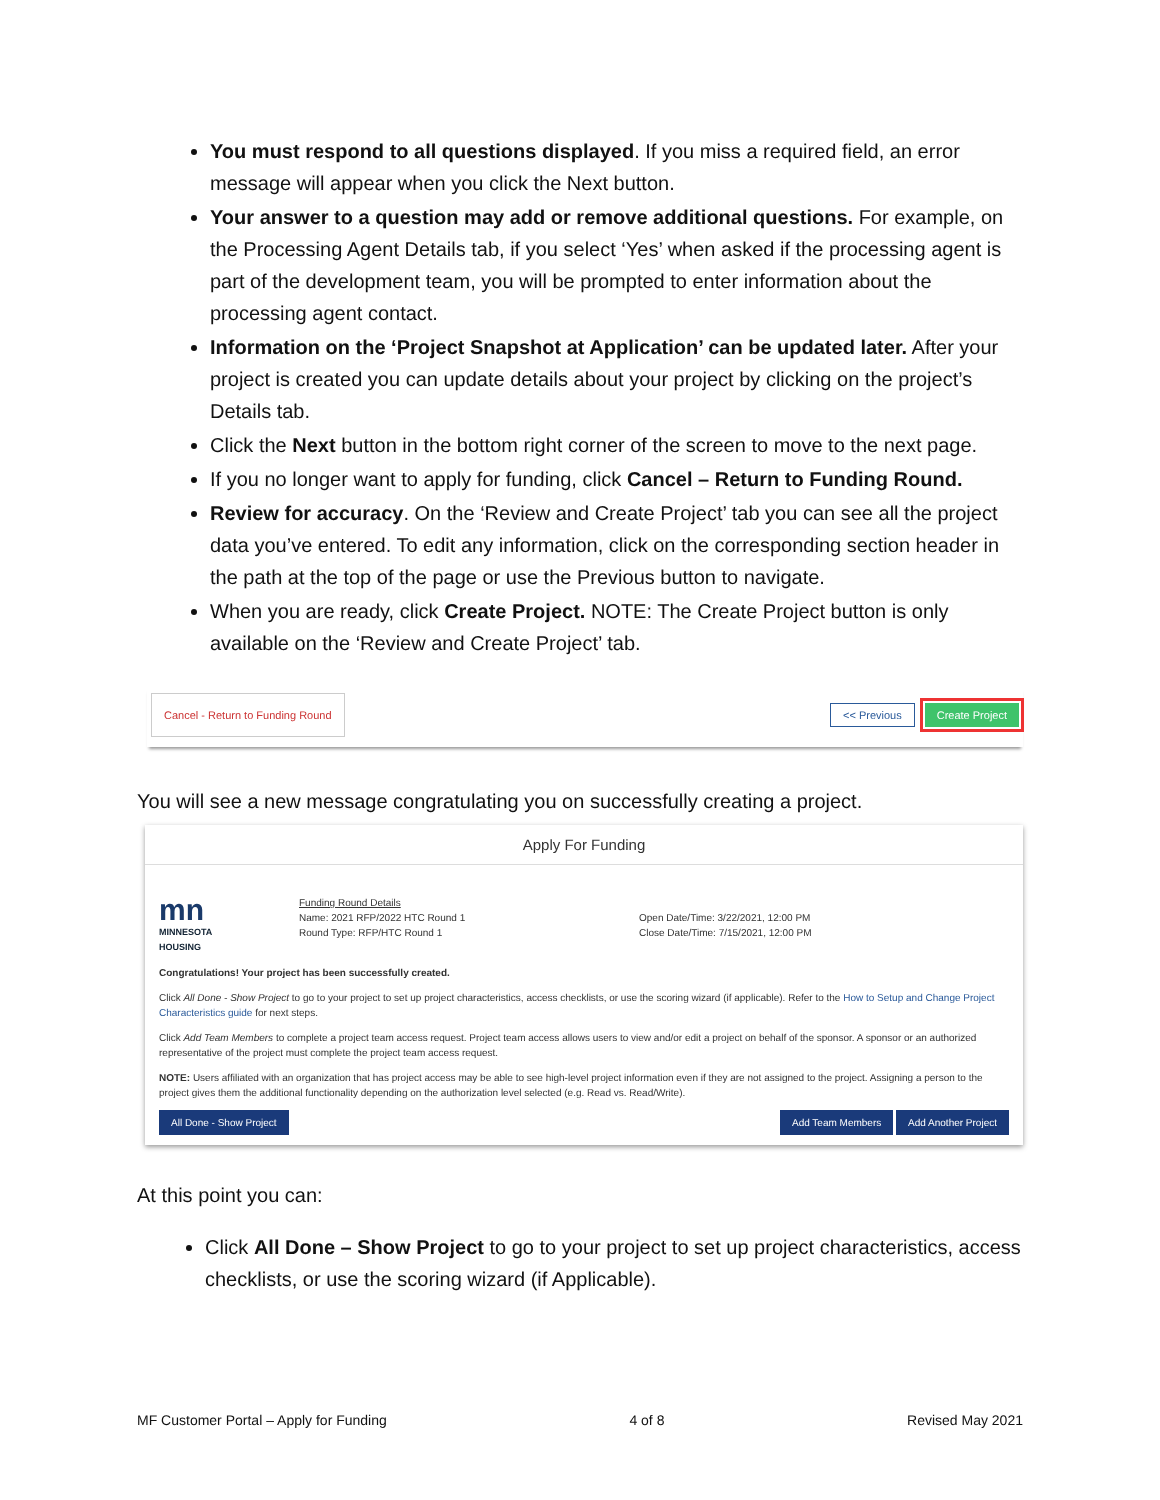You must respond to all questions displayed. If you miss a required field, an error message will appear when you click the Next button.
Your answer to a question may add or remove additional questions. For example, on the Processing Agent Details tab, if you select ‘Yes’ when asked if the processing agent is part of the development team, you will be prompted to enter information about the processing agent contact.
Information on the ‘Project Snapshot at Application’ can be updated later. After your project is created you can update details about your project by clicking on the project’s Details tab.
Click the Next button in the bottom right corner of the screen to move to the next page.
If you no longer want to apply for funding, click Cancel – Return to Funding Round.
Review for accuracy. On the ‘Review and Create Project’ tab you can see all the project data you’ve entered. To edit any information, click on the corresponding section header in the path at the top of the page or use the Previous button to navigate.
When you are ready, click Create Project. NOTE: The Create Project button is only available on the ‘Review and Create Project’ tab.
Cancel - Return to Funding Round << Previous Create Project
You will see a new message congratulating you on successfully creating a project.
Apply For Funding
mn
MINNESOTA
HOUSING
Funding Round Details
Name: 2021 RFP/2022 HTC Round 1
Round Type: RFP/HTC Round 1
Open Date/Time: 3/22/2021, 12:00 PM
Close Date/Time: 7/15/2021, 12:00 PM
Congratulations! Your project has been successfully created.
Click All Done - Show Project to go to your project to set up project characteristics, access checklists, or use the scoring wizard (if applicable). Refer to the How to Setup and Change Project Characteristics guide for next steps.
Click Add Team Members to complete a project team access request. Project team access allows users to view and/or edit a project on behalf of the sponsor. A sponsor or an authorized representative of the project must complete the project team access request.
NOTE: Users affiliated with an organization that has project access may be able to see high-level project information even if they are not assigned to the project. Assigning a person to the project gives them the additional functionality depending on the authorization level selected (e.g. Read vs. Read/Write).
All Done - Show Project Add Team Members Add Another Project
At this point you can:
Click All Done – Show Project to go to your project to set up project characteristics, access checklists, or use the scoring wizard (if Applicable).
MF Customer Portal – Apply for Funding 4 of 8 Revised May 2021